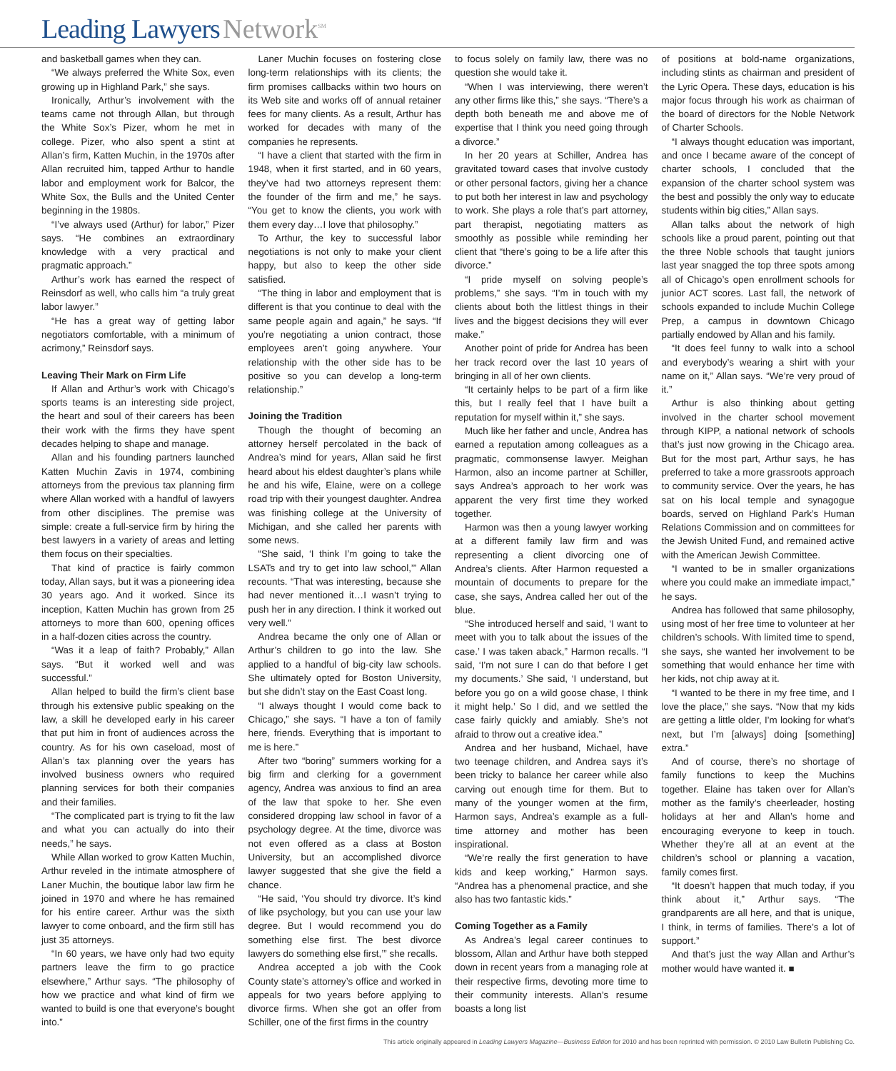Leading Lawyers Network<sup>SM</sup>
and basketball games when they can.
“We always preferred the White Sox, even growing up in Highland Park,” she says.
Ironically, Arthur’s involvement with the teams came not through Allan, but through the White Sox’s Pizer, whom he met in college. Pizer, who also spent a stint at Allan’s firm, Katten Muchin, in the 1970s after Allan recruited him, tapped Arthur to handle labor and employment work for Balcor, the White Sox, the Bulls and the United Center beginning in the 1980s.
“I’ve always used (Arthur) for labor,” Pizer says. “He combines an extraordinary knowledge with a very practical and pragmatic approach.”
Arthur’s work has earned the respect of Reinsdorf as well, who calls him “a truly great labor lawyer.”
“He has a great way of getting labor negotiators comfortable, with a minimum of acrimony,” Reinsdorf says.
Leaving Their Mark on Firm Life
If Allan and Arthur’s work with Chicago’s sports teams is an interesting side project, the heart and soul of their careers has been their work with the firms they have spent decades helping to shape and manage.
Allan and his founding partners launched Katten Muchin Zavis in 1974, combining attorneys from the previous tax planning firm where Allan worked with a handful of lawyers from other disciplines. The premise was simple: create a full-service firm by hiring the best lawyers in a variety of areas and letting them focus on their specialties.
That kind of practice is fairly common today, Allan says, but it was a pioneering idea 30 years ago. And it worked. Since its inception, Katten Muchin has grown from 25 attorneys to more than 600, opening offices in a half-dozen cities across the country.
“Was it a leap of faith? Probably,” Allan says. “But it worked well and was successful.”
Allan helped to build the firm’s client base through his extensive public speaking on the law, a skill he developed early in his career that put him in front of audiences across the country. As for his own caseload, most of Allan’s tax planning over the years has involved business owners who required planning services for both their companies and their families.
“The complicated part is trying to fit the law and what you can actually do into their needs,” he says.
While Allan worked to grow Katten Muchin, Arthur reveled in the intimate atmosphere of Laner Muchin, the boutique labor law firm he joined in 1970 and where he has remained for his entire career. Arthur was the sixth lawyer to come onboard, and the firm still has just 35 attorneys.
“In 60 years, we have only had two equity partners leave the firm to go practice elsewhere,” Arthur says. “The philosophy of how we practice and what kind of firm we wanted to build is one that everyone’s bought into.”
Laner Muchin focuses on fostering close long-term relationships with its clients; the firm promises callbacks within two hours on its Web site and works off of annual retainer fees for many clients. As a result, Arthur has worked for decades with many of the companies he represents.
“I have a client that started with the firm in 1948, when it first started, and in 60 years, they’ve had two attorneys represent them: the founder of the firm and me,” he says. “You get to know the clients, you work with them every day…I love that philosophy.”
To Arthur, the key to successful labor negotiations is not only to make your client happy, but also to keep the other side satisfied.
“The thing in labor and employment that is different is that you continue to deal with the same people again and again,” he says. “If you’re negotiating a union contract, those employees aren’t going anywhere. Your relationship with the other side has to be positive so you can develop a long-term relationship.”
Joining the Tradition
Though the thought of becoming an attorney herself percolated in the back of Andrea’s mind for years, Allan said he first heard about his eldest daughter’s plans while he and his wife, Elaine, were on a college road trip with their youngest daughter. Andrea was finishing college at the University of Michigan, and she called her parents with some news.
“She said, ‘I think I’m going to take the LSATs and try to get into law school,’” Allan recounts. “That was interesting, because she had never mentioned it…I wasn’t trying to push her in any direction. I think it worked out very well.”
Andrea became the only one of Allan or Arthur’s children to go into the law. She applied to a handful of big-city law schools. She ultimately opted for Boston University, but she didn’t stay on the East Coast long.
“I always thought I would come back to Chicago,” she says. “I have a ton of family here, friends. Everything that is important to me is here.”
After two “boring” summers working for a big firm and clerking for a government agency, Andrea was anxious to find an area of the law that spoke to her. She even considered dropping law school in favor of a psychology degree. At the time, divorce was not even offered as a class at Boston University, but an accomplished divorce lawyer suggested that she give the field a chance.
“He said, ‘You should try divorce. It’s kind of like psychology, but you can use your law degree. But I would recommend you do something else first. The best divorce lawyers do something else first,’” she recalls.
Andrea accepted a job with the Cook County state’s attorney’s office and worked in appeals for two years before applying to divorce firms. When she got an offer from Schiller, one of the first firms in the country
to focus solely on family law, there was no question she would take it.
“When I was interviewing, there weren’t any other firms like this,” she says. “There’s a depth both beneath me and above me of expertise that I think you need going through a divorce.”
In her 20 years at Schiller, Andrea has gravitated toward cases that involve custody or other personal factors, giving her a chance to put both her interest in law and psychology to work. She plays a role that’s part attorney, part therapist, negotiating matters as smoothly as possible while reminding her client that “there’s going to be a life after this divorce.”
“I pride myself on solving people’s problems,” she says. “I’m in touch with my clients about both the littlest things in their lives and the biggest decisions they will ever make.”
Another point of pride for Andrea has been her track record over the last 10 years of bringing in all of her own clients.
“It certainly helps to be part of a firm like this, but I really feel that I have built a reputation for myself within it,” she says.
Much like her father and uncle, Andrea has earned a reputation among colleagues as a pragmatic, commonsense lawyer. Meighan Harmon, also an income partner at Schiller, says Andrea’s approach to her work was apparent the very first time they worked together.
Harmon was then a young lawyer working at a different family law firm and was representing a client divorcing one of Andrea’s clients. After Harmon requested a mountain of documents to prepare for the case, she says, Andrea called her out of the blue.
“She introduced herself and said, ‘I want to meet with you to talk about the issues of the case.’ I was taken aback,” Harmon recalls. “I said, ‘I’m not sure I can do that before I get my documents.’ She said, ‘I understand, but before you go on a wild goose chase, I think it might help.’ So I did, and we settled the case fairly quickly and amiably. She’s not afraid to throw out a creative idea.”
Andrea and her husband, Michael, have two teenage children, and Andrea says it’s been tricky to balance her career while also carving out enough time for them. But to many of the younger women at the firm, Harmon says, Andrea’s example as a full-time attorney and mother has been inspirational.
“We’re really the first generation to have kids and keep working,” Harmon says. “Andrea has a phenomenal practice, and she also has two fantastic kids.”
Coming Together as a Family
As Andrea’s legal career continues to blossom, Allan and Arthur have both stepped down in recent years from a managing role at their respective firms, devoting more time to their community interests. Allan’s resume boasts a long list
of positions at bold-name organizations, including stints as chairman and president of the Lyric Opera. These days, education is his major focus through his work as chairman of the board of directors for the Noble Network of Charter Schools.
“I always thought education was important, and once I became aware of the concept of charter schools, I concluded that the expansion of the charter school system was the best and possibly the only way to educate students within big cities,” Allan says.
Allan talks about the network of high schools like a proud parent, pointing out that the three Noble schools that taught juniors last year snagged the top three spots among all of Chicago’s open enrollment schools for junior ACT scores. Last fall, the network of schools expanded to include Muchin College Prep, a campus in downtown Chicago partially endowed by Allan and his family.
“It does feel funny to walk into a school and everybody’s wearing a shirt with your name on it,” Allan says. “We’re very proud of it.”
Arthur is also thinking about getting involved in the charter school movement through KIPP, a national network of schools that’s just now growing in the Chicago area. But for the most part, Arthur says, he has preferred to take a more grassroots approach to community service. Over the years, he has sat on his local temple and synagogue boards, served on Highland Park’s Human Relations Commission and on committees for the Jewish United Fund, and remained active with the American Jewish Committee.
“I wanted to be in smaller organizations where you could make an immediate impact,” he says.
Andrea has followed that same philosophy, using most of her free time to volunteer at her children’s schools. With limited time to spend, she says, she wanted her involvement to be something that would enhance her time with her kids, not chip away at it.
“I wanted to be there in my free time, and I love the place,” she says. “Now that my kids are getting a little older, I’m looking for what’s next, but I’m [always] doing [something] extra.”
And of course, there’s no shortage of family functions to keep the Muchins together. Elaine has taken over for Allan’s mother as the family’s cheerleader, hosting holidays at her and Allan’s home and encouraging everyone to keep in touch. Whether they’re all at an event at the children’s school or planning a vacation, family comes first.
“It doesn’t happen that much today, if you think about it,” Arthur says. “The grandparents are all here, and that is unique, I think, in terms of families. There’s a lot of support.”
And that’s just the way Allan and Arthur’s mother would have wanted it. ■
This article originally appeared in Leading Lawyers Magazine—Business Edition for 2010 and has been reprinted with permission. © 2010 Law Bulletin Publishing Co.